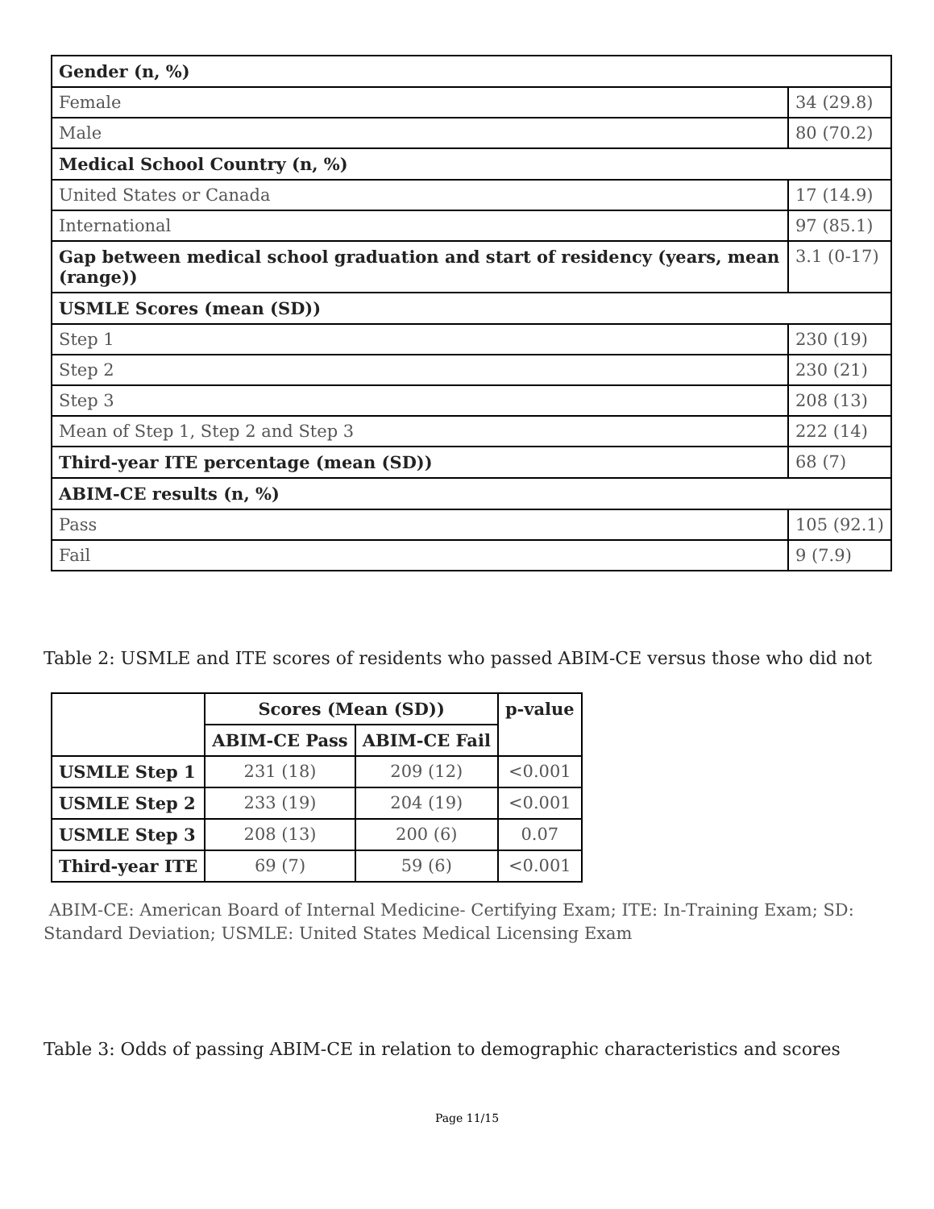| Gender (n, %) | |
| Female | 34 (29.8) |
| Male | 80 (70.2) |
| Medical School Country (n, %) | |
| United States or Canada | 17 (14.9) |
| International | 97 (85.1) |
| Gap between medical school graduation and start of residency (years, mean (range)) | 3.1 (0-17) |
| USMLE Scores (mean (SD)) | |
| Step 1 | 230 (19) |
| Step 2 | 230 (21) |
| Step 3 | 208 (13) |
| Mean of Step 1, Step 2 and Step 3 | 222 (14) |
| Third-year ITE percentage (mean (SD)) | 68 (7) |
| ABIM-CE results (n, %) | |
| Pass | 105 (92.1) |
| Fail | 9 (7.9) |
Table 2: USMLE and ITE scores of residents who passed ABIM-CE versus those who did not
| | Scores (Mean (SD)) | | p-value |
| --- | --- | --- | --- |
| | ABIM-CE Pass | ABIM-CE Fail | |
| USMLE Step 1 | 231 (18) | 209 (12) | <0.001 |
| USMLE Step 2 | 233 (19) | 204 (19) | <0.001 |
| USMLE Step 3 | 208 (13) | 200 (6) | 0.07 |
| Third-year ITE | 69 (7) | 59 (6) | <0.001 |
ABIM-CE: American Board of Internal Medicine- Certifying Exam; ITE: In-Training Exam; SD: Standard Deviation; USMLE: United States Medical Licensing Exam
Table 3: Odds of passing ABIM-CE in relation to demographic characteristics and scores
Page 11/15